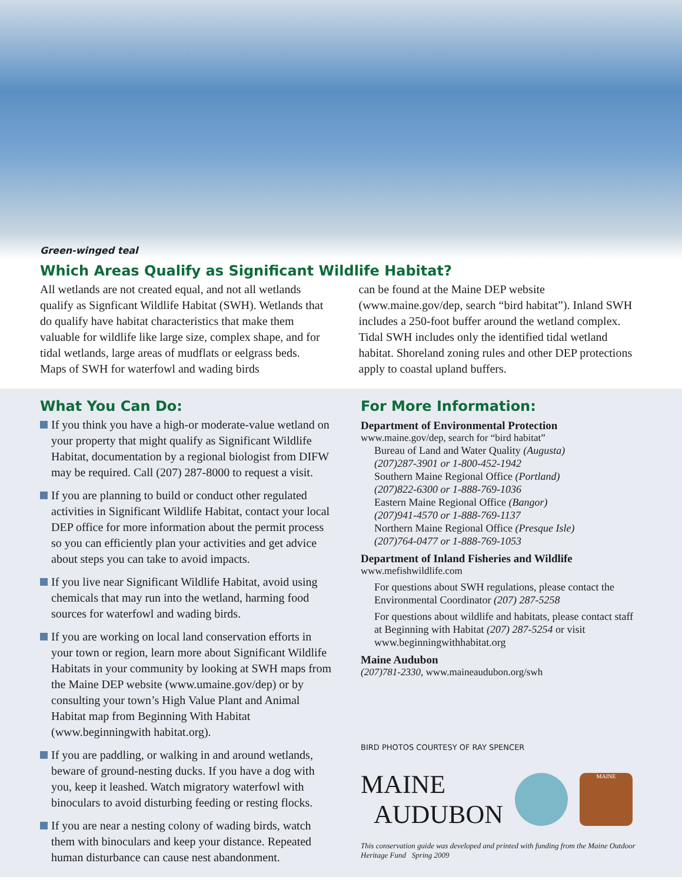Green-winged teal
Which Areas Qualify as Significant Wildlife Habitat?
All wetlands are not created equal, and not all wetlands qualify as Signficant Wildlife Habitat (SWH). Wetlands that do qualify have habitat characteristics that make them valuable for wildlife like large size, complex shape, and for tidal wetlands, large areas of mudflats or eelgrass beds. Maps of SWH for waterfowl and wading birds
can be found at the Maine DEP website (www.maine.gov/dep, search “bird habitat”). Inland SWH includes a 250-foot buffer around the wetland complex. Tidal SWH includes only the identified tidal wetland habitat. Shoreland zoning rules and other DEP protections apply to coastal upland buffers.
What You Can Do:
If you think you have a high-or moderate-value wetland on your property that might qualify as Significant Wildlife Habitat, documentation by a regional biologist from DIFW may be required. Call (207) 287-8000 to request a visit.
If you are planning to build or conduct other regulated activities in Significant Wildlife Habitat, contact your local DEP office for more information about the permit process so you can efficiently plan your activities and get advice about steps you can take to avoid impacts.
If you live near Significant Wildlife Habitat, avoid using chemicals that may run into the wetland, harming food sources for waterfowl and wading birds.
If you are working on local land conservation efforts in your town or region, learn more about Significant Wildlife Habitats in your community by looking at SWH maps from the Maine DEP website (www.umaine.gov/dep) or by consulting your town’s High Value Plant and Animal Habitat map from Beginning With Habitat (www.beginningwith habitat.org).
If you are paddling, or walking in and around wetlands, beware of ground-nesting ducks. If you have a dog with you, keep it leashed. Watch migratory waterfowl with binoculars to avoid disturbing feeding or resting flocks.
If you are near a nesting colony of wading birds, watch them with binoculars and keep your distance. Repeated human disturbance can cause nest abandonment.
For More Information:
Department of Environmental Protection
www.maine.gov/dep, search for “bird habitat”
Bureau of Land and Water Quality (Augusta)
(207)287-3901 or 1-800-452-1942
Southern Maine Regional Office (Portland)
(207)822-6300 or 1-888-769-1036
Eastern Maine Regional Office (Bangor)
(207)941-4570 or 1-888-769-1137
Northern Maine Regional Office (Presque Isle)
(207)764-0477 or 1-888-769-1053
Department of Inland Fisheries and Wildlife
www.mefishwildlife.com
For questions about SWH regulations, please contact the Environmental Coordinator (207) 287-5258
For questions about wildlife and habitats, please contact staff at Beginning with Habitat (207) 287-5254 or visit www.beginningwithhabitat.org
Maine Audubon
(207)781-2330, www.maineaudubon.org/swh
BIRD PHOTOS COURTESY OF RAY SPENCER
MAINE
AUDUBON
MAINE
This conservation guide was developed and printed with funding from the Maine Outdoor Heritage Fund Spring 2009